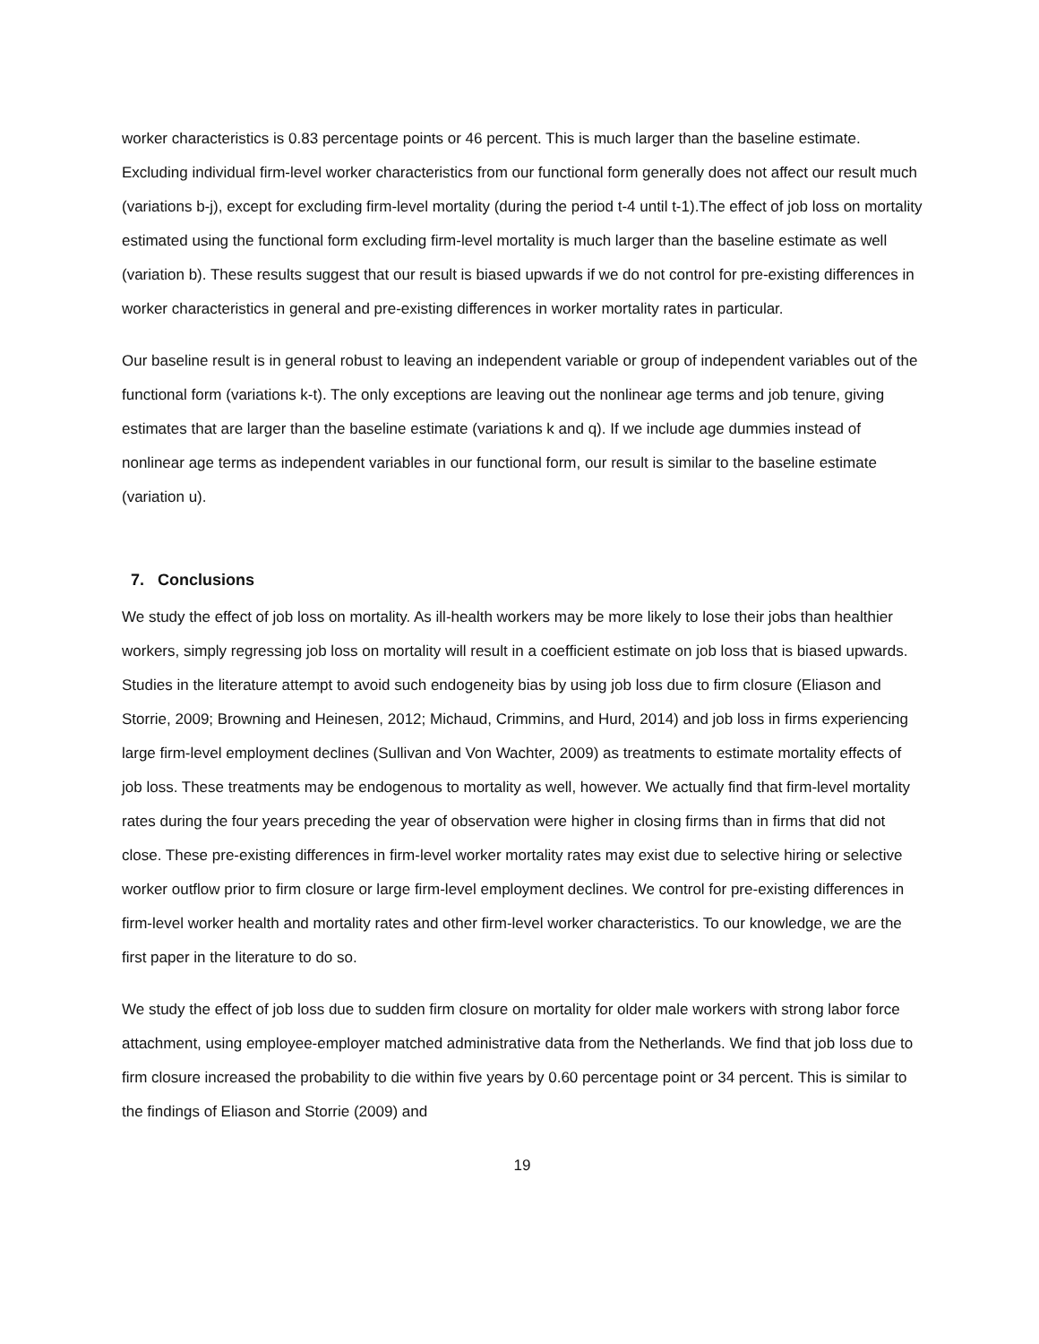worker characteristics is 0.83 percentage points or 46 percent. This is much larger than the baseline estimate. Excluding individual firm-level worker characteristics from our functional form generally does not affect our result much (variations b-j), except for excluding firm-level mortality (during the period t-4 until t-1).The effect of job loss on mortality estimated using the functional form excluding firm-level mortality is much larger than the baseline estimate as well (variation b). These results suggest that our result is biased upwards if we do not control for pre-existing differences in worker characteristics in general and pre-existing differences in worker mortality rates in particular.
Our baseline result is in general robust to leaving an independent variable or group of independent variables out of the functional form (variations k-t). The only exceptions are leaving out the nonlinear age terms and job tenure, giving estimates that are larger than the baseline estimate (variations k and q). If we include age dummies instead of nonlinear age terms as independent variables in our functional form, our result is similar to the baseline estimate (variation u).
7. Conclusions
We study the effect of job loss on mortality. As ill-health workers may be more likely to lose their jobs than healthier workers, simply regressing job loss on mortality will result in a coefficient estimate on job loss that is biased upwards. Studies in the literature attempt to avoid such endogeneity bias by using job loss due to firm closure (Eliason and Storrie, 2009; Browning and Heinesen, 2012; Michaud, Crimmins, and Hurd, 2014) and job loss in firms experiencing large firm-level employment declines (Sullivan and Von Wachter, 2009) as treatments to estimate mortality effects of job loss. These treatments may be endogenous to mortality as well, however. We actually find that firm-level mortality rates during the four years preceding the year of observation were higher in closing firms than in firms that did not close. These pre-existing differences in firm-level worker mortality rates may exist due to selective hiring or selective worker outflow prior to firm closure or large firm-level employment declines. We control for pre-existing differences in firm-level worker health and mortality rates and other firm-level worker characteristics. To our knowledge, we are the first paper in the literature to do so.
We study the effect of job loss due to sudden firm closure on mortality for older male workers with strong labor force attachment, using employee-employer matched administrative data from the Netherlands. We find that job loss due to firm closure increased the probability to die within five years by 0.60 percentage point or 34 percent. This is similar to the findings of Eliason and Storrie (2009) and
19